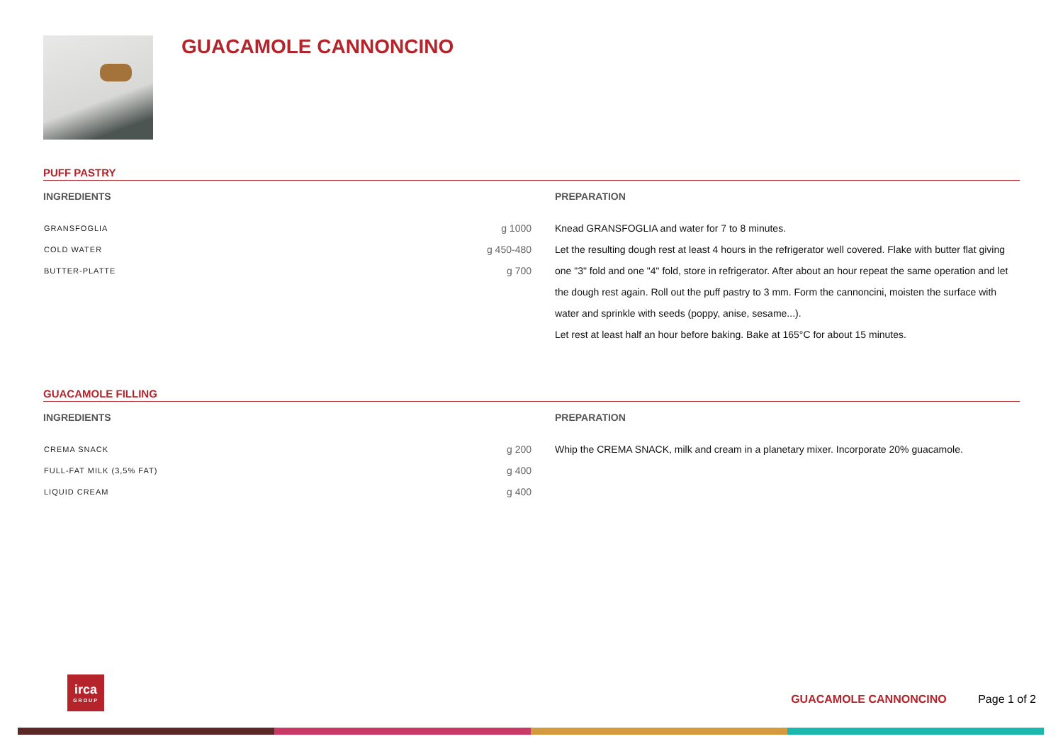GUACAMOLE CANNONCINO
PUFF PASTRY
INGREDIENTS
| GRANSFOGLIA | g 1000 |
| COLD WATER | g 450-480 |
| BUTTER-PLATTE | g 700 |
PREPARATION
Knead GRANSFOGLIA and water for 7 to 8 minutes.
Let the resulting dough rest at least 4 hours in the refrigerator well covered. Flake with butter flat giving one "3" fold and one "4" fold, store in refrigerator. After about an hour repeat the same operation and let the dough rest again. Roll out the puff pastry to 3 mm. Form the cannoncini, moisten the surface with water and sprinkle with seeds (poppy, anise, sesame...).
Let rest at least half an hour before baking. Bake at 165°C for about 15 minutes.
GUACAMOLE FILLING
INGREDIENTS
| CREMA SNACK | g 200 |
| FULL-FAT MILK (3,5% FAT) | g 400 |
| LIQUID CREAM | g 400 |
PREPARATION
Whip the CREMA SNACK, milk and cream in a planetary mixer. Incorporate 20% guacamole.
irca
GROUP
GUACAMOLE CANNONCINO Page 1 of 2